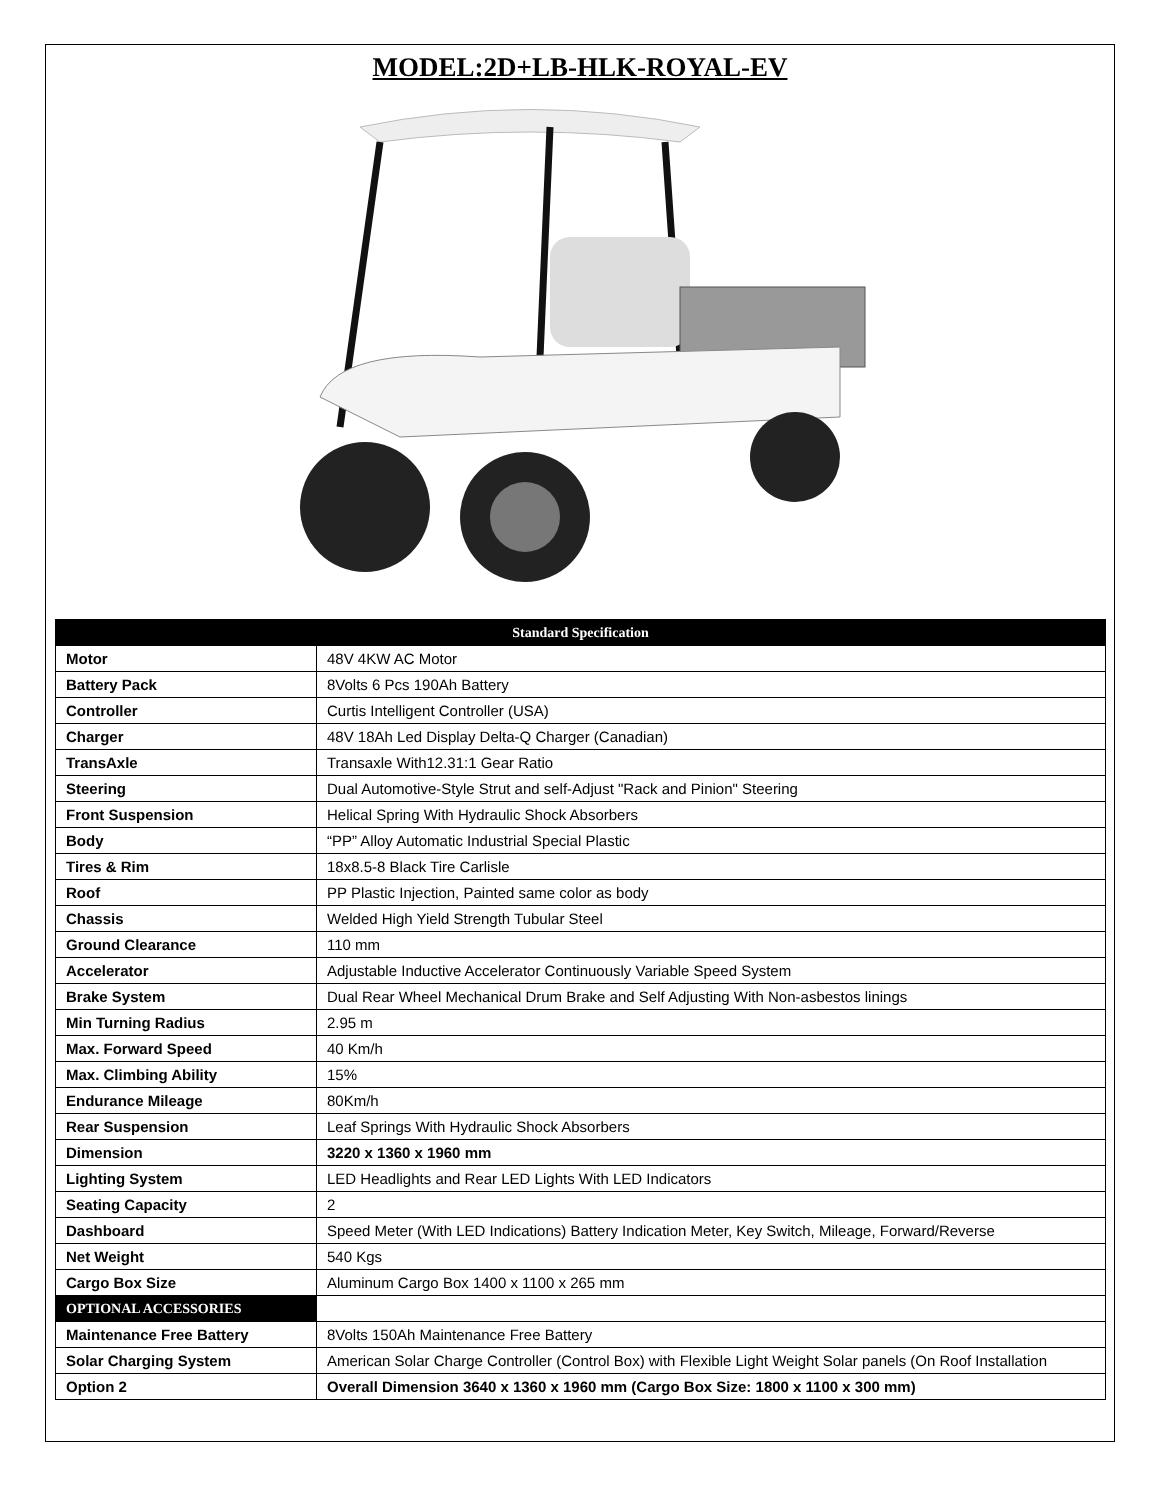MODEL:2D+LB-HLK-ROYAL-EV
| Standard Specification | |
| --- | --- |
| Motor | 48V 4KW AC Motor |
| Battery Pack | 8Volts 6 Pcs 190Ah Battery |
| Controller | Curtis Intelligent Controller (USA) |
| Charger | 48V 18Ah Led Display Delta-Q Charger (Canadian) |
| TransAxle | Transaxle With12.31:1 Gear Ratio |
| Steering | Dual Automotive-Style Strut and self-Adjust "Rack and Pinion" Steering |
| Front Suspension | Helical Spring With Hydraulic Shock Absorbers |
| Body | “PP” Alloy Automatic Industrial Special Plastic |
| Tires & Rim | 18x8.5-8 Black Tire Carlisle |
| Roof | PP Plastic Injection, Painted same color as body |
| Chassis | Welded High Yield Strength Tubular Steel |
| Ground Clearance | 110 mm |
| Accelerator | Adjustable Inductive Accelerator Continuously Variable Speed System |
| Brake System | Dual Rear Wheel Mechanical Drum Brake and Self Adjusting With Non-asbestos linings |
| Min Turning Radius | 2.95 m |
| Max. Forward Speed | 40 Km/h |
| Max. Climbing Ability | 15% |
| Endurance Mileage | 80Km/h |
| Rear Suspension | Leaf Springs With Hydraulic Shock Absorbers |
| Dimension | 3220 x 1360 x 1960 mm |
| Lighting System | LED Headlights and Rear LED Lights With LED Indicators |
| Seating Capacity | 2 |
| Dashboard | Speed Meter (With LED Indications) Battery Indication Meter, Key Switch, Mileage, Forward/Reverse |
| Net Weight | 540 Kgs |
| Cargo Box Size | Aluminum Cargo Box 1400 x 1100 x 265 mm |
| OPTIONAL ACCESSORIES | |
| Maintenance Free Battery | 8Volts 150Ah Maintenance Free Battery |
| Solar Charging System | American Solar Charge Controller (Control Box) with Flexible Light Weight Solar panels (On Roof Installation |
| Option 2 | Overall Dimension 3640 x 1360 x 1960 mm (Cargo Box Size: 1800 x 1100 x 300 mm) |